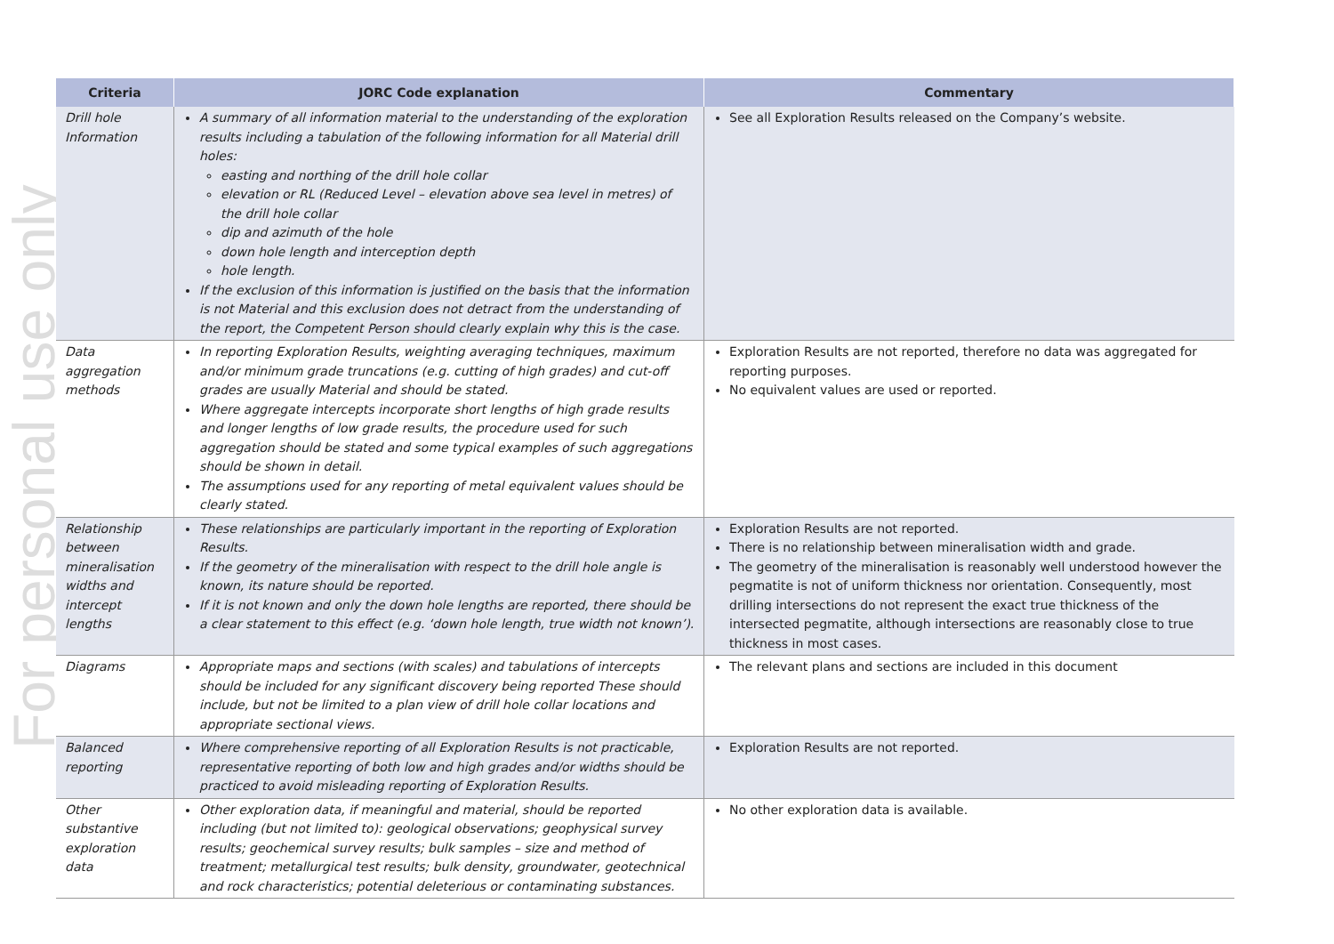For personal use only
| Criteria | JORC Code explanation | Commentary |
| --- | --- | --- |
| Drill hole Information | A summary of all information material to the understanding of the exploration results including a tabulation of the following information for all Material drill holes: easting and northing of the drill hole collar elevation or RL (Reduced Level – elevation above sea level in metres) of the drill hole collar dip and azimuth of the hole down hole length and interception depth hole length. If the exclusion of this information is justified on the basis that the information is not Material and this exclusion does not detract from the understanding of the report, the Competent Person should clearly explain why this is the case. | See all Exploration Results released on the Company’s website. |
| Data aggregation methods | In reporting Exploration Results, weighting averaging techniques, maximum and/or minimum grade truncations (e.g. cutting of high grades) and cut-off grades are usually Material and should be stated. Where aggregate intercepts incorporate short lengths of high grade results and longer lengths of low grade results, the procedure used for such aggregation should be stated and some typical examples of such aggregations should be shown in detail. The assumptions used for any reporting of metal equivalent values should be clearly stated. | Exploration Results are not reported, therefore no data was aggregated for reporting purposes. No equivalent values are used or reported. |
| Relationship between mineralisation widths and intercept lengths | These relationships are particularly important in the reporting of Exploration Results. If the geometry of the mineralisation with respect to the drill hole angle is known, its nature should be reported. If it is not known and only the down hole lengths are reported, there should be a clear statement to this effect (e.g. ‘down hole length, true width not known’). | Exploration Results are not reported. There is no relationship between mineralisation width and grade. The geometry of the mineralisation is reasonably well understood however the pegmatite is not of uniform thickness nor orientation. Consequently, most drilling intersections do not represent the exact true thickness of the intersected pegmatite, although intersections are reasonably close to true thickness in most cases. |
| Diagrams | Appropriate maps and sections (with scales) and tabulations of intercepts should be included for any significant discovery being reported These should include, but not be limited to a plan view of drill hole collar locations and appropriate sectional views. | The relevant plans and sections are included in this document |
| Balanced reporting | Where comprehensive reporting of all Exploration Results is not practicable, representative reporting of both low and high grades and/or widths should be practiced to avoid misleading reporting of Exploration Results. | Exploration Results are not reported. |
| Other substantive exploration data | Other exploration data, if meaningful and material, should be reported including (but not limited to): geological observations; geophysical survey results; geochemical survey results; bulk samples – size and method of treatment; metallurgical test results; bulk density, groundwater, geotechnical and rock characteristics; potential deleterious or contaminating substances. | No other exploration data is available. |